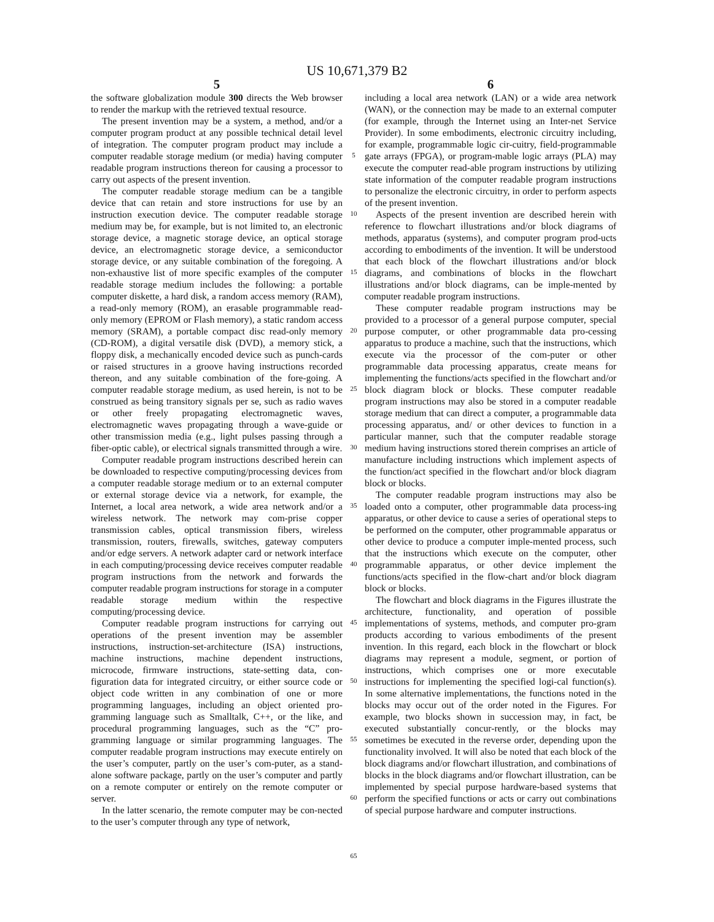US 10,671,379 B2
5
the software globalization module 300 directs the Web browser to render the markup with the retrieved textual resource.
The present invention may be a system, a method, and/or a computer program product at any possible technical detail level of integration. The computer program product may include a computer readable storage medium (or media) having computer readable program instructions thereon for causing a processor to carry out aspects of the present invention.
The computer readable storage medium can be a tangible device that can retain and store instructions for use by an instruction execution device. The computer readable storage medium may be, for example, but is not limited to, an electronic storage device, a magnetic storage device, an optical storage device, an electromagnetic storage device, a semiconductor storage device, or any suitable combination of the foregoing. A non-exhaustive list of more specific examples of the computer readable storage medium includes the following: a portable computer diskette, a hard disk, a random access memory (RAM), a read-only memory (ROM), an erasable programmable read-only memory (EPROM or Flash memory), a static random access memory (SRAM), a portable compact disc read-only memory (CD-ROM), a digital versatile disk (DVD), a memory stick, a floppy disk, a mechanically encoded device such as punch-cards or raised structures in a groove having instructions recorded thereon, and any suitable combination of the fore-going. A computer readable storage medium, as used herein, is not to be construed as being transitory signals per se, such as radio waves or other freely propagating electromagnetic waves, electromagnetic waves propagating through a wave-guide or other transmission media (e.g., light pulses passing through a fiber-optic cable), or electrical signals transmitted through a wire.
Computer readable program instructions described herein can be downloaded to respective computing/processing devices from a computer readable storage medium or to an external computer or external storage device via a network, for example, the Internet, a local area network, a wide area network and/or a wireless network. The network may com-prise copper transmission cables, optical transmission fibers, wireless transmission, routers, firewalls, switches, gateway computers and/or edge servers. A network adapter card or network interface in each computing/processing device receives computer readable program instructions from the network and forwards the computer readable program instructions for storage in a computer readable storage medium within the respective computing/processing device.
Computer readable program instructions for carrying out operations of the present invention may be assembler instructions, instruction-set-architecture (ISA) instructions, machine instructions, machine dependent instructions, microcode, firmware instructions, state-setting data, con-figuration data for integrated circuitry, or either source code or object code written in any combination of one or more programming languages, including an object oriented pro-gramming language such as Smalltalk, C++, or the like, and procedural programming languages, such as the “C” pro-gramming language or similar programming languages. The computer readable program instructions may execute entirely on the user’s computer, partly on the user’s com-puter, as a stand-alone software package, partly on the user’s computer and partly on a remote computer or entirely on the remote computer or server.
In the latter scenario, the remote computer may be con-nected to the user’s computer through any type of network,
5
10
15
20
25
30
35
40
45
50
55
60
65
6
including a local area network (LAN) or a wide area network (WAN), or the connection may be made to an external computer (for example, through the Internet using an Inter-net Service Provider). In some embodiments, electronic circuitry including, for example, programmable logic cir-cuitry, field-programmable gate arrays (FPGA), or program-mable logic arrays (PLA) may execute the computer read-able program instructions by utilizing state information of the computer readable program instructions to personalize the electronic circuitry, in order to perform aspects of the present invention.
Aspects of the present invention are described herein with reference to flowchart illustrations and/or block diagrams of methods, apparatus (systems), and computer program prod-ucts according to embodiments of the invention. It will be understood that each block of the flowchart illustrations and/or block diagrams, and combinations of blocks in the flowchart illustrations and/or block diagrams, can be imple-mented by computer readable program instructions.
These computer readable program instructions may be provided to a processor of a general purpose computer, special purpose computer, or other programmable data pro-cessing apparatus to produce a machine, such that the instructions, which execute via the processor of the com-puter or other programmable data processing apparatus, create means for implementing the functions/acts specified in the flowchart and/or block diagram block or blocks. These computer readable program instructions may also be stored in a computer readable storage medium that can direct a computer, a programmable data processing apparatus, and/ or other devices to function in a particular manner, such that the computer readable storage medium having instructions stored therein comprises an article of manufacture including instructions which implement aspects of the function/act specified in the flowchart and/or block diagram block or blocks.
The computer readable program instructions may also be loaded onto a computer, other programmable data process-ing apparatus, or other device to cause a series of operational steps to be performed on the computer, other programmable apparatus or other device to produce a computer imple-mented process, such that the instructions which execute on the computer, other programmable apparatus, or other device implement the functions/acts specified in the flow-chart and/or block diagram block or blocks.
The flowchart and block diagrams in the Figures illustrate the architecture, functionality, and operation of possible implementations of systems, methods, and computer pro-gram products according to various embodiments of the present invention. In this regard, each block in the flowchart or block diagrams may represent a module, segment, or portion of instructions, which comprises one or more executable instructions for implementing the specified logi-cal function(s). In some alternative implementations, the functions noted in the blocks may occur out of the order noted in the Figures. For example, two blocks shown in succession may, in fact, be executed substantially concur-rently, or the blocks may sometimes be executed in the reverse order, depending upon the functionality involved. It will also be noted that each block of the block diagrams and/or flowchart illustration, and combinations of blocks in the block diagrams and/or flowchart illustration, can be implemented by special purpose hardware-based systems that perform the specified functions or acts or carry out combinations of special purpose hardware and computer instructions.